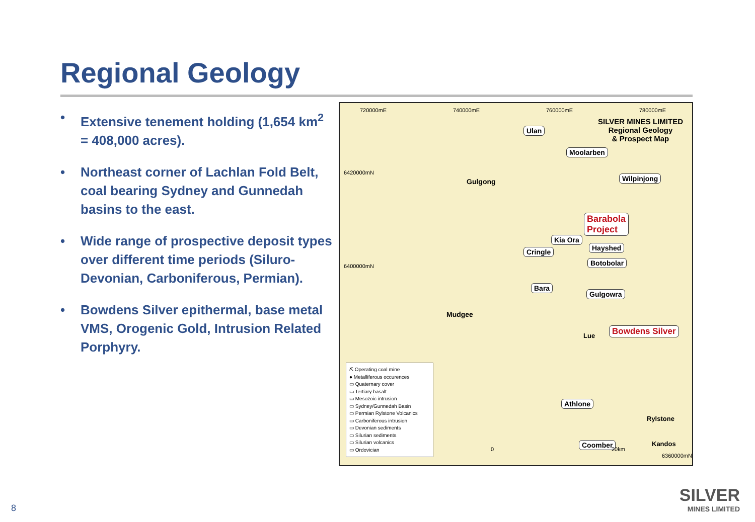Regional Geology
• Extensive tenement holding (1,654 km<sup>2</sup> = 408,000 acres).
• Northeast corner of Lachlan Fold Belt, coal bearing Sydney and Gunnedah basins to the east.
• Wide range of prospective deposit types over different time periods (Siluro-Devonian, Carboniferous, Permian).
• Bowdens Silver epithermal, base metal VMS, Orogenic Gold, Intrusion Related Porphyry.
720000mE 740000mE 760000mE 780000mE
SILVER MINES LIMITED
Regional Geology
& Prospect Map
6420000mN
6400000mN
Ulan
Moolarben
Wilpinjong
Gulgong
Barabola
Project
Kia Ora
Cringle Hayshed
Botobolar
Bara
Gulgowra
Mudgee
Lue
Bowdens Silver
Athlone
Rylstone
Coomber Kandos
6360000mN
0 20km
⛏ Operating coal mine
● Metalliferous occurences
▭ Quaternary cover
▭ Tertiary basalt
▭ Mesozoic intrusion
▭ Sydney/Gunnedah Basin
▭ Permian Rylstone Volcanics
▭ Carboniferous intrusion
▭ Devonian sediments
▭ Silurian sediments
▭ Silurian volcanics
▭ Ordovician
8
SILVER
MINES LIMITED